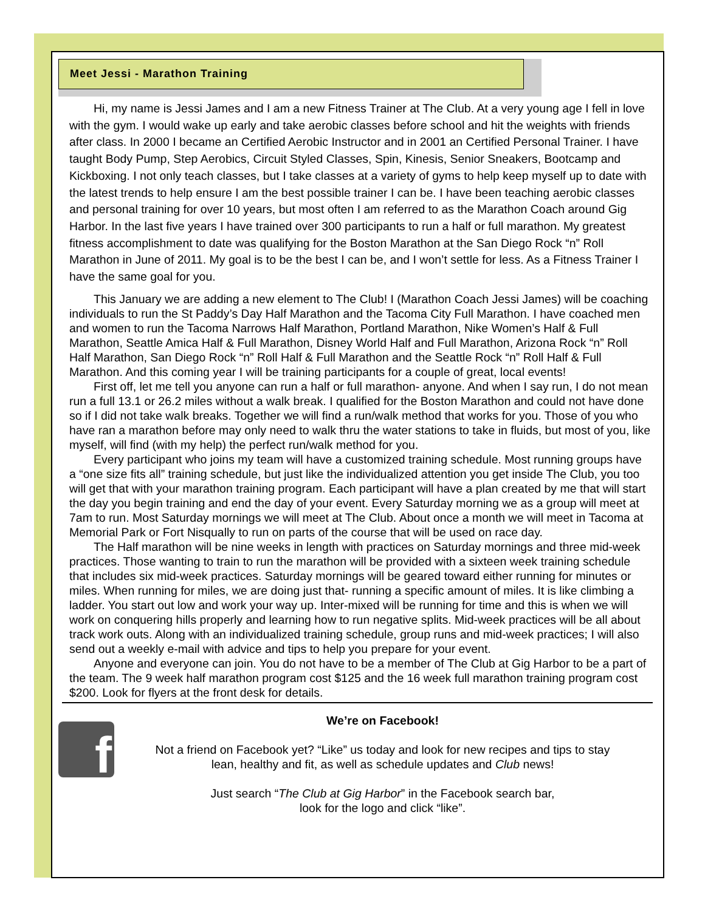Meet Jessi - Marathon Training
Hi, my name is Jessi James and I am a new Fitness Trainer at The Club. At a very young age I fell in love with the gym. I would wake up early and take aerobic classes before school and hit the weights with friends after class. In 2000 I became an Certified Aerobic Instructor and in 2001 an Certified Personal Trainer. I have taught Body Pump, Step Aerobics, Circuit Styled Classes, Spin, Kinesis, Senior Sneakers, Bootcamp and Kickboxing. I not only teach classes, but I take classes at a variety of gyms to help keep myself up to date with the latest trends to help ensure I am the best possible trainer I can be. I have been teaching aerobic classes and personal training for over 10 years, but most often I am referred to as the Marathon Coach around Gig Harbor. In the last five years I have trained over 300 participants to run a half or full marathon. My greatest fitness accomplishment to date was qualifying for the Boston Marathon at the San Diego Rock “n” Roll Marathon in June of 2011. My goal is to be the best I can be, and I won’t settle for less. As a Fitness Trainer I have the same goal for you.
This January we are adding a new element to The Club! I (Marathon Coach Jessi James) will be coaching individuals to run the St Paddy’s Day Half Marathon and the Tacoma City Full Marathon. I have coached men and women to run the Tacoma Narrows Half Marathon, Portland Marathon, Nike Women’s Half & Full Marathon, Seattle Amica Half & Full Marathon, Disney World Half and Full Marathon, Arizona Rock “n” Roll Half Marathon, San Diego Rock “n” Roll Half & Full Marathon and the Seattle Rock “n” Roll Half & Full Marathon. And this coming year I will be training participants for a couple of great, local events!
First off, let me tell you anyone can run a half or full marathon- anyone. And when I say run, I do not mean run a full 13.1 or 26.2 miles without a walk break. I qualified for the Boston Marathon and could not have done so if I did not take walk breaks. Together we will find a run/walk method that works for you. Those of you who have ran a marathon before may only need to walk thru the water stations to take in fluids, but most of you, like myself, will find (with my help) the perfect run/walk method for you.
Every participant who joins my team will have a customized training schedule. Most running groups have a “one size fits all” training schedule, but just like the individualized attention you get inside The Club, you too will get that with your marathon training program. Each participant will have a plan created by me that will start the day you begin training and end the day of your event. Every Saturday morning we as a group will meet at 7am to run. Most Saturday mornings we will meet at The Club. About once a month we will meet in Tacoma at Memorial Park or Fort Nisqually to run on parts of the course that will be used on race day.
The Half marathon will be nine weeks in length with practices on Saturday mornings and three mid-week practices. Those wanting to train to run the marathon will be provided with a sixteen week training schedule that includes six mid-week practices. Saturday mornings will be geared toward either running for minutes or miles. When running for miles, we are doing just that- running a specific amount of miles. It is like climbing a ladder. You start out low and work your way up. Inter-mixed will be running for time and this is when we will work on conquering hills properly and learning how to run negative splits. Mid-week practices will be all about track work outs. Along with an individualized training schedule, group runs and mid-week practices; I will also send out a weekly e-mail with advice and tips to help you prepare for your event.
Anyone and everyone can join. You do not have to be a member of The Club at Gig Harbor to be a part of the team. The 9 week half marathon program cost $125 and the 16 week full marathon training program cost $200. Look for flyers at the front desk for details.
f
We’re on Facebook!
Not a friend on Facebook yet? “Like” us today and look for new recipes and tips to stay
lean, healthy and fit, as well as schedule updates and Club news!
Just search “The Club at Gig Harbor” in the Facebook search bar,
look for the logo and click “like”.